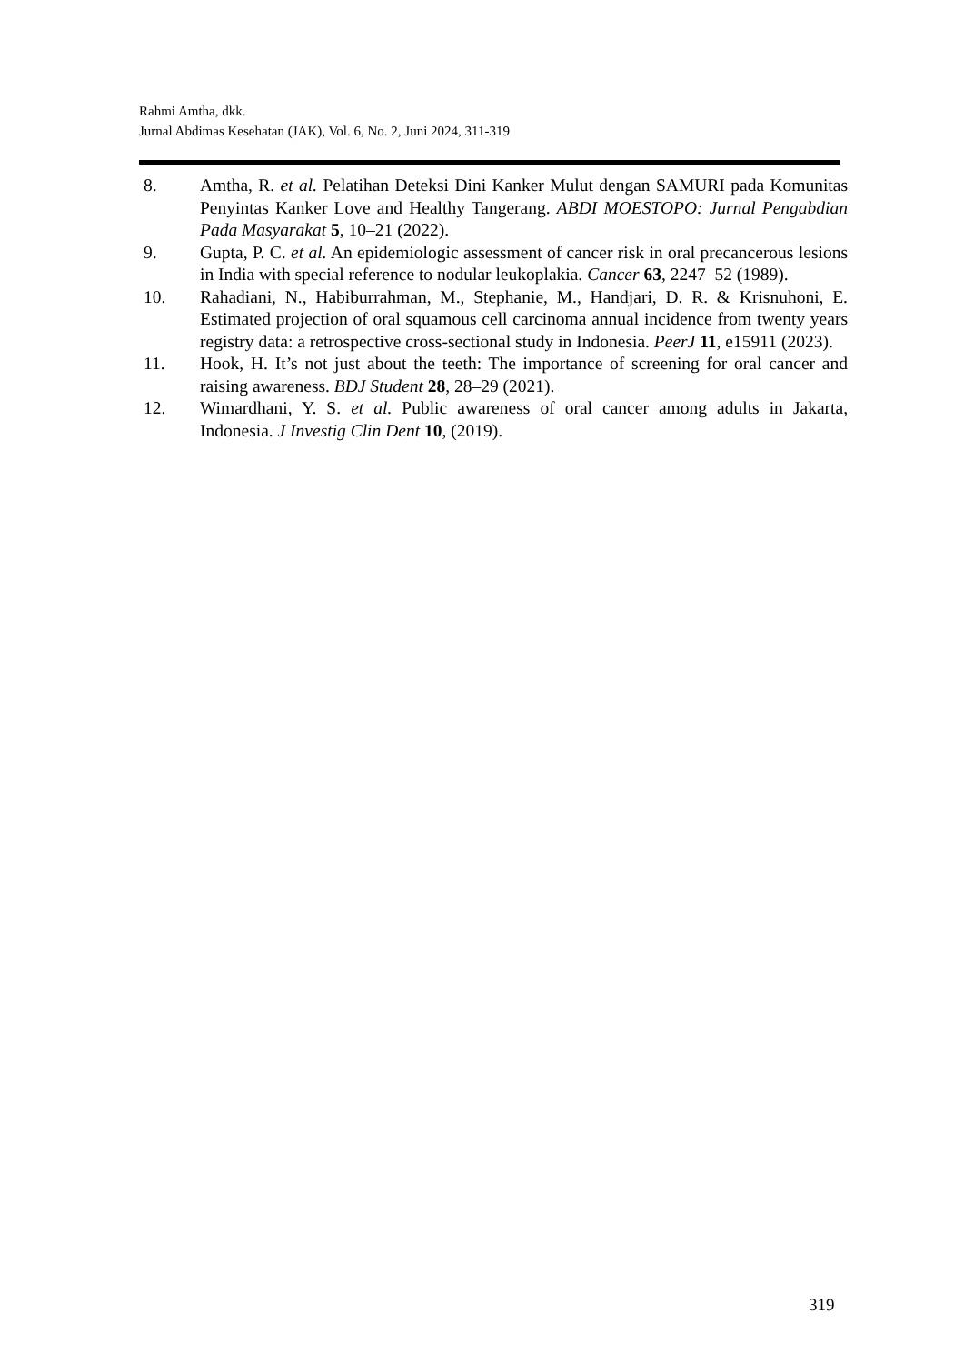Rahmi Amtha, dkk.
Jurnal Abdimas Kesehatan (JAK), Vol. 6, No. 2, Juni 2024, 311-319
8. Amtha, R. et al. Pelatihan Deteksi Dini Kanker Mulut dengan SAMURI pada Komunitas Penyintas Kanker Love and Healthy Tangerang. ABDI MOESTOPO: Jurnal Pengabdian Pada Masyarakat 5, 10–21 (2022).
9. Gupta, P. C. et al. An epidemiologic assessment of cancer risk in oral precancerous lesions in India with special reference to nodular leukoplakia. Cancer 63, 2247–52 (1989).
10. Rahadiani, N., Habiburrahman, M., Stephanie, M., Handjari, D. R. & Krisnuhoni, E. Estimated projection of oral squamous cell carcinoma annual incidence from twenty years registry data: a retrospective cross-sectional study in Indonesia. PeerJ 11, e15911 (2023).
11. Hook, H. It’s not just about the teeth: The importance of screening for oral cancer and raising awareness. BDJ Student 28, 28–29 (2021).
12. Wimardhani, Y. S. et al. Public awareness of oral cancer among adults in Jakarta, Indonesia. J Investig Clin Dent 10, (2019).
319